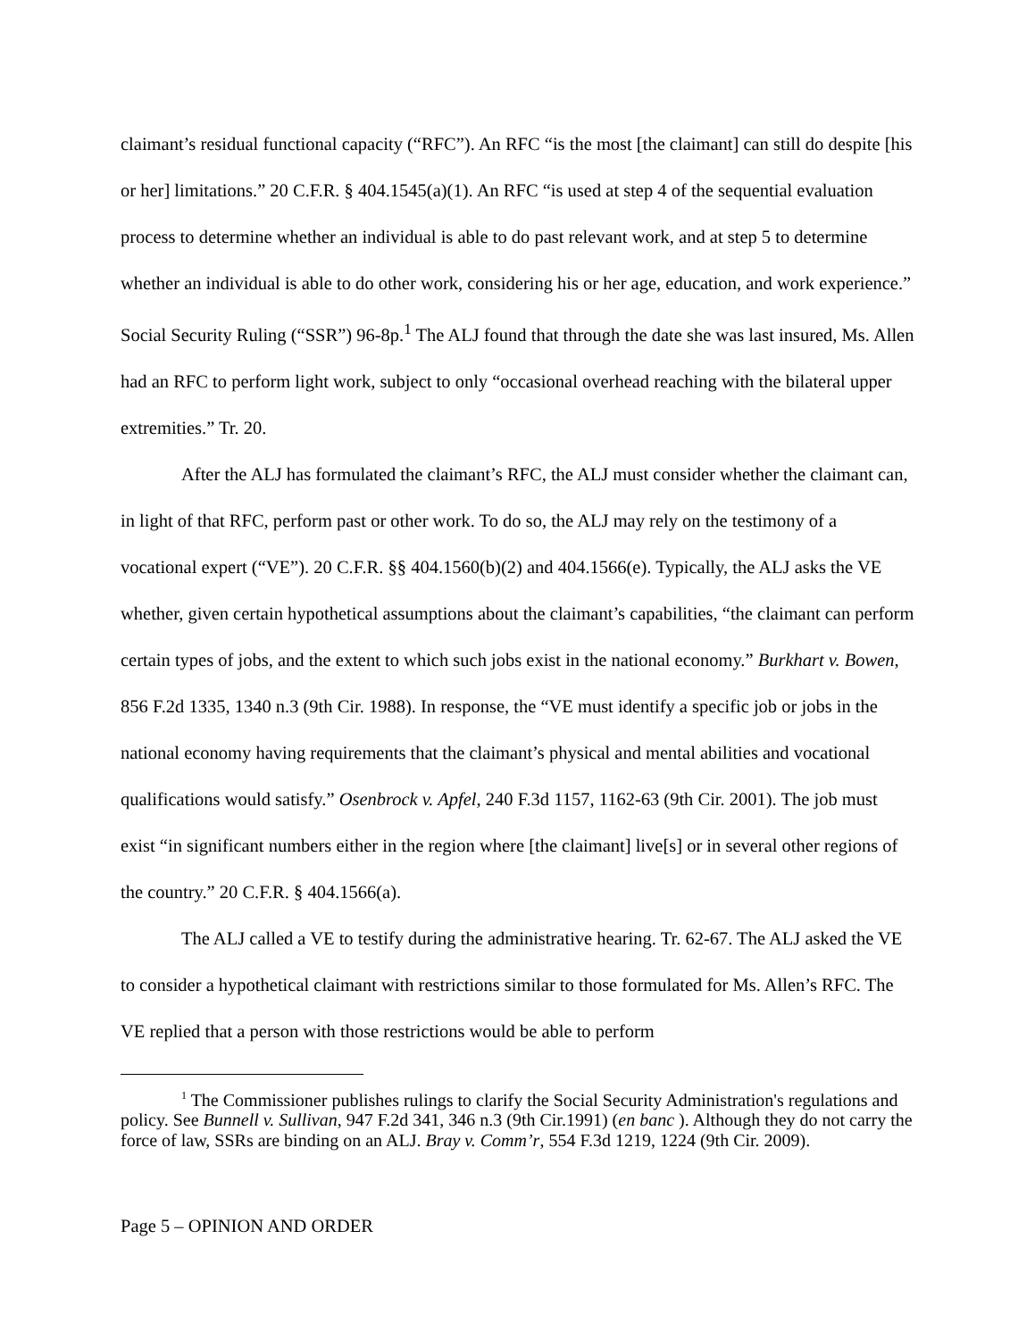claimant’s residual functional capacity (“RFC”). An RFC “is the most [the claimant] can still do despite [his or her] limitations.” 20 C.F.R. § 404.1545(a)(1). An RFC “is used at step 4 of the sequential evaluation process to determine whether an individual is able to do past relevant work, and at step 5 to determine whether an individual is able to do other work, considering his or her age, education, and work experience.” Social Security Ruling (“SSR”) 96-8p.<sup>1</sup> The ALJ found that through the date she was last insured, Ms. Allen had an RFC to perform light work, subject to only “occasional overhead reaching with the bilateral upper extremities.” Tr. 20.
After the ALJ has formulated the claimant’s RFC, the ALJ must consider whether the claimant can, in light of that RFC, perform past or other work. To do so, the ALJ may rely on the testimony of a vocational expert (“VE”). 20 C.F.R. §§ 404.1560(b)(2) and 404.1566(e). Typically, the ALJ asks the VE whether, given certain hypothetical assumptions about the claimant’s capabilities, “the claimant can perform certain types of jobs, and the extent to which such jobs exist in the national economy.” Burkhart v. Bowen, 856 F.2d 1335, 1340 n.3 (9th Cir. 1988). In response, the “VE must identify a specific job or jobs in the national economy having requirements that the claimant’s physical and mental abilities and vocational qualifications would satisfy.” Osenbrock v. Apfel, 240 F.3d 1157, 1162-63 (9th Cir. 2001). The job must exist “in significant numbers either in the region where [the claimant] live[s] or in several other regions of the country.” 20 C.F.R. § 404.1566(a).
The ALJ called a VE to testify during the administrative hearing. Tr. 62-67. The ALJ asked the VE to consider a hypothetical claimant with restrictions similar to those formulated for Ms. Allen’s RFC. The VE replied that a person with those restrictions would be able to perform
<sup>1</sup> The Commissioner publishes rulings to clarify the Social Security Administration's regulations and policy. See Bunnell v. Sullivan, 947 F.2d 341, 346 n.3 (9th Cir.1991) (en banc ). Although they do not carry the force of law, SSRs are binding on an ALJ. Bray v. Comm’r, 554 F.3d 1219, 1224 (9th Cir. 2009).
Page 5 – OPINION AND ORDER